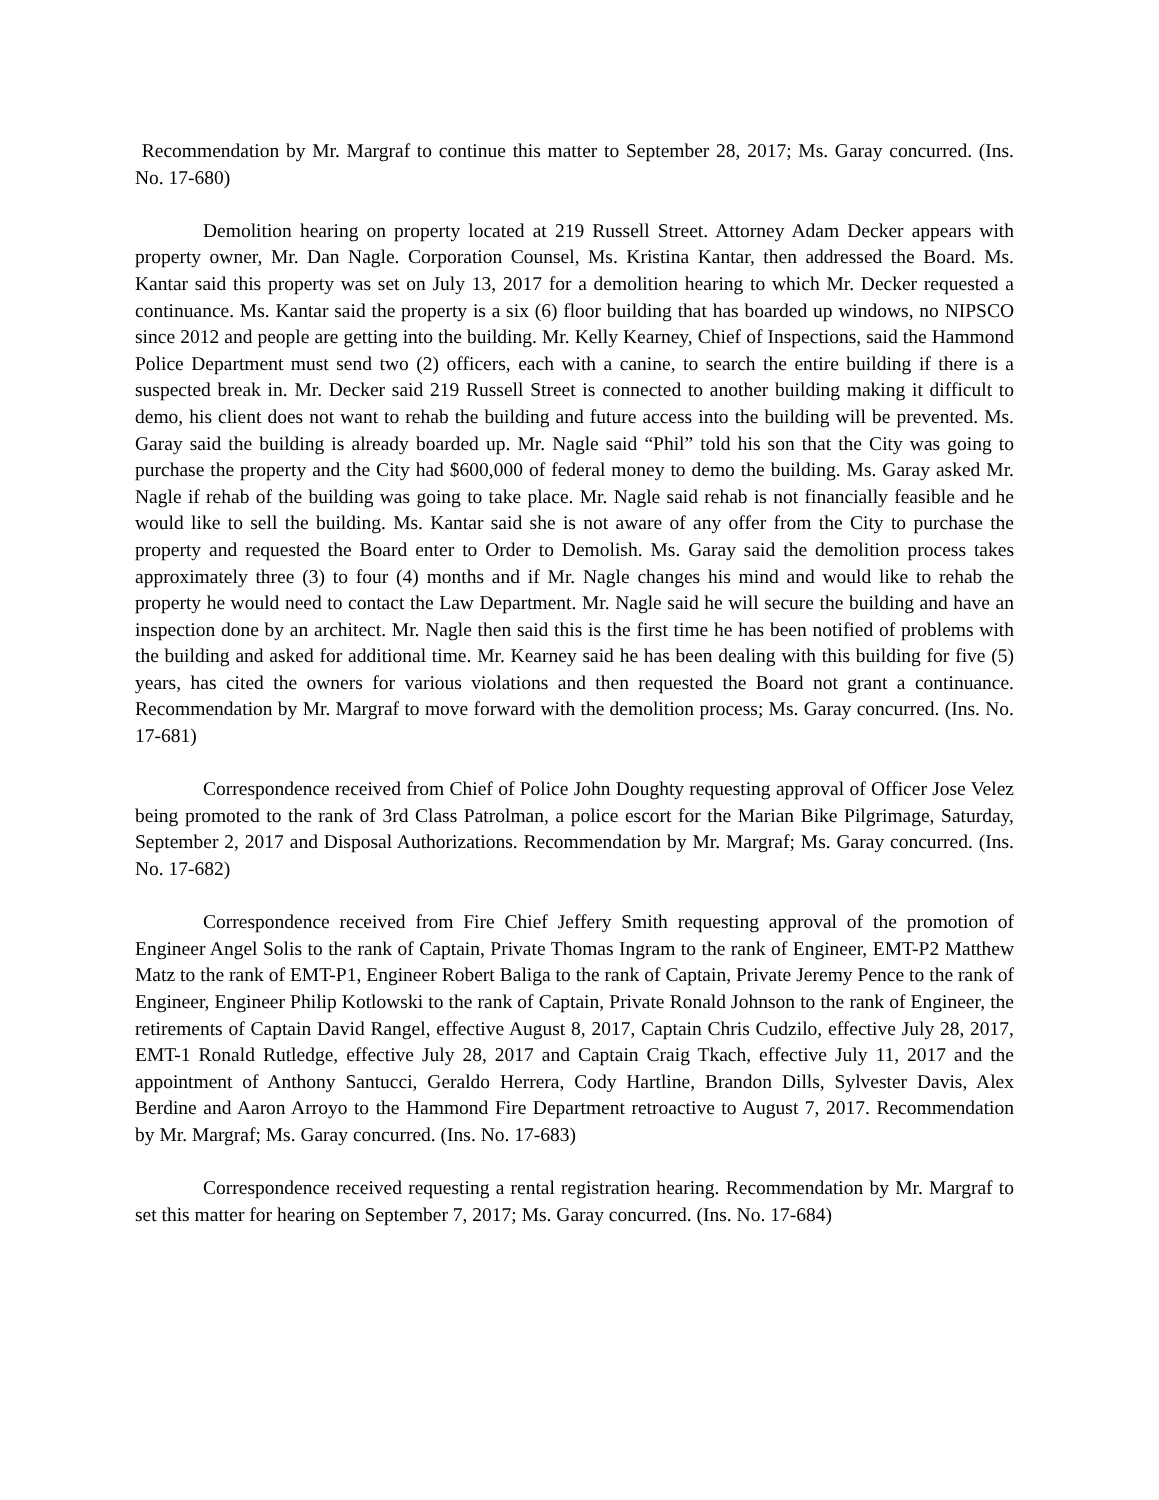Recommendation by Mr. Margraf to continue this matter to September 28, 2017; Ms. Garay concurred. (Ins. No. 17-680)
Demolition hearing on property located at 219 Russell Street. Attorney Adam Decker appears with property owner, Mr. Dan Nagle. Corporation Counsel, Ms. Kristina Kantar, then addressed the Board. Ms. Kantar said this property was set on July 13, 2017 for a demolition hearing to which Mr. Decker requested a continuance. Ms. Kantar said the property is a six (6) floor building that has boarded up windows, no NIPSCO since 2012 and people are getting into the building. Mr. Kelly Kearney, Chief of Inspections, said the Hammond Police Department must send two (2) officers, each with a canine, to search the entire building if there is a suspected break in. Mr. Decker said 219 Russell Street is connected to another building making it difficult to demo, his client does not want to rehab the building and future access into the building will be prevented. Ms. Garay said the building is already boarded up. Mr. Nagle said “Phil” told his son that the City was going to purchase the property and the City had $600,000 of federal money to demo the building. Ms. Garay asked Mr. Nagle if rehab of the building was going to take place. Mr. Nagle said rehab is not financially feasible and he would like to sell the building. Ms. Kantar said she is not aware of any offer from the City to purchase the property and requested the Board enter to Order to Demolish. Ms. Garay said the demolition process takes approximately three (3) to four (4) months and if Mr. Nagle changes his mind and would like to rehab the property he would need to contact the Law Department. Mr. Nagle said he will secure the building and have an inspection done by an architect. Mr. Nagle then said this is the first time he has been notified of problems with the building and asked for additional time. Mr. Kearney said he has been dealing with this building for five (5) years, has cited the owners for various violations and then requested the Board not grant a continuance. Recommendation by Mr. Margraf to move forward with the demolition process; Ms. Garay concurred. (Ins. No. 17-681)
Correspondence received from Chief of Police John Doughty requesting approval of Officer Jose Velez being promoted to the rank of 3rd Class Patrolman, a police escort for the Marian Bike Pilgrimage, Saturday, September 2, 2017 and Disposal Authorizations. Recommendation by Mr. Margraf; Ms. Garay concurred. (Ins. No. 17-682)
Correspondence received from Fire Chief Jeffery Smith requesting approval of the promotion of Engineer Angel Solis to the rank of Captain, Private Thomas Ingram to the rank of Engineer, EMT-P2 Matthew Matz to the rank of EMT-P1, Engineer Robert Baliga to the rank of Captain, Private Jeremy Pence to the rank of Engineer, Engineer Philip Kotlowski to the rank of Captain, Private Ronald Johnson to the rank of Engineer, the retirements of Captain David Rangel, effective August 8, 2017, Captain Chris Cudzilo, effective July 28, 2017, EMT-1 Ronald Rutledge, effective July 28, 2017 and Captain Craig Tkach, effective July 11, 2017 and the appointment of Anthony Santucci, Geraldo Herrera, Cody Hartline, Brandon Dills, Sylvester Davis, Alex Berdine and Aaron Arroyo to the Hammond Fire Department retroactive to August 7, 2017. Recommendation by Mr. Margraf; Ms. Garay concurred. (Ins. No. 17-683)
Correspondence received requesting a rental registration hearing. Recommendation by Mr. Margraf to set this matter for hearing on September 7, 2017; Ms. Garay concurred. (Ins. No. 17-684)